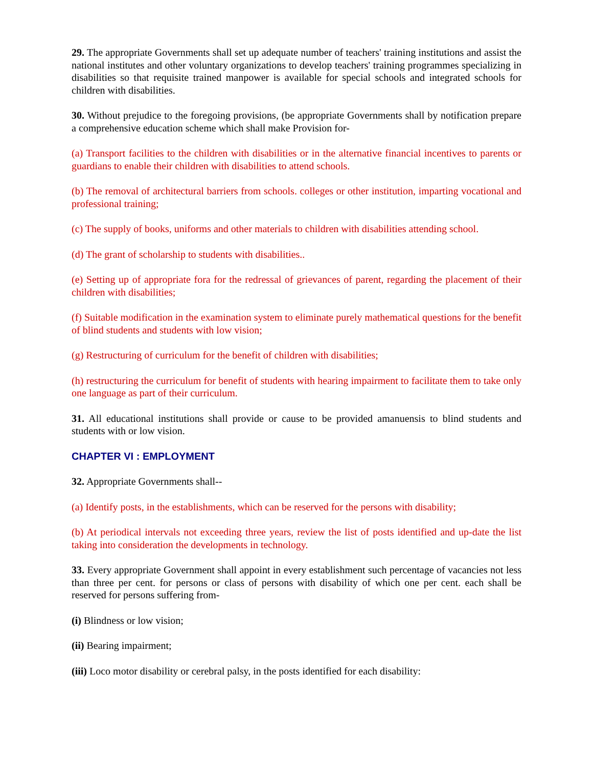29. The appropriate Governments shall set up adequate number of teachers' training institutions and assist the national institutes and other voluntary organizations to develop teachers' training programmes specializing in disabilities so that requisite trained manpower is available for special schools and integrated schools for children with disabilities.
30. Without prejudice to the foregoing provisions, (be appropriate Governments shall by notification prepare a comprehensive education scheme which shall make Provision for-
(a) Transport facilities to the children with disabilities or in the alternative financial incentives to parents or guardians to enable their children with disabilities to attend schools.
(b) The removal of architectural barriers from schools. colleges or other institution, imparting vocational and professional training;
(c) The supply of books, uniforms and other materials to children with disabilities attending school.
(d) The grant of scholarship to students with disabilities..
(e) Setting up of appropriate fora for the redressal of grievances of parent, regarding the placement of their children with disabilities;
(f) Suitable modification in the examination system to eliminate purely mathematical questions for the benefit of blind students and students with low vision;
(g) Restructuring of curriculum for the benefit of children with disabilities;
(h) restructuring the curriculum for benefit of students with hearing impairment to facilitate them to take only one language as part of their curriculum.
31. All educational institutions shall provide or cause to be provided amanuensis to blind students and students with or low vision.
CHAPTER VI : EMPLOYMENT
32. Appropriate Governments shall--
(a) Identify posts, in the establishments, which can be reserved for the persons with disability;
(b) At periodical intervals not exceeding three years, review the list of posts identified and up-date the list taking into consideration the developments in technology.
33. Every appropriate Government shall appoint in every establishment such percentage of vacancies not less than three per cent. for persons or class of persons with disability of which one per cent. each shall be reserved for persons suffering from-
(i) Blindness or low vision;
(ii) Bearing impairment;
(iii) Loco motor disability or cerebral palsy, in the posts identified for each disability: